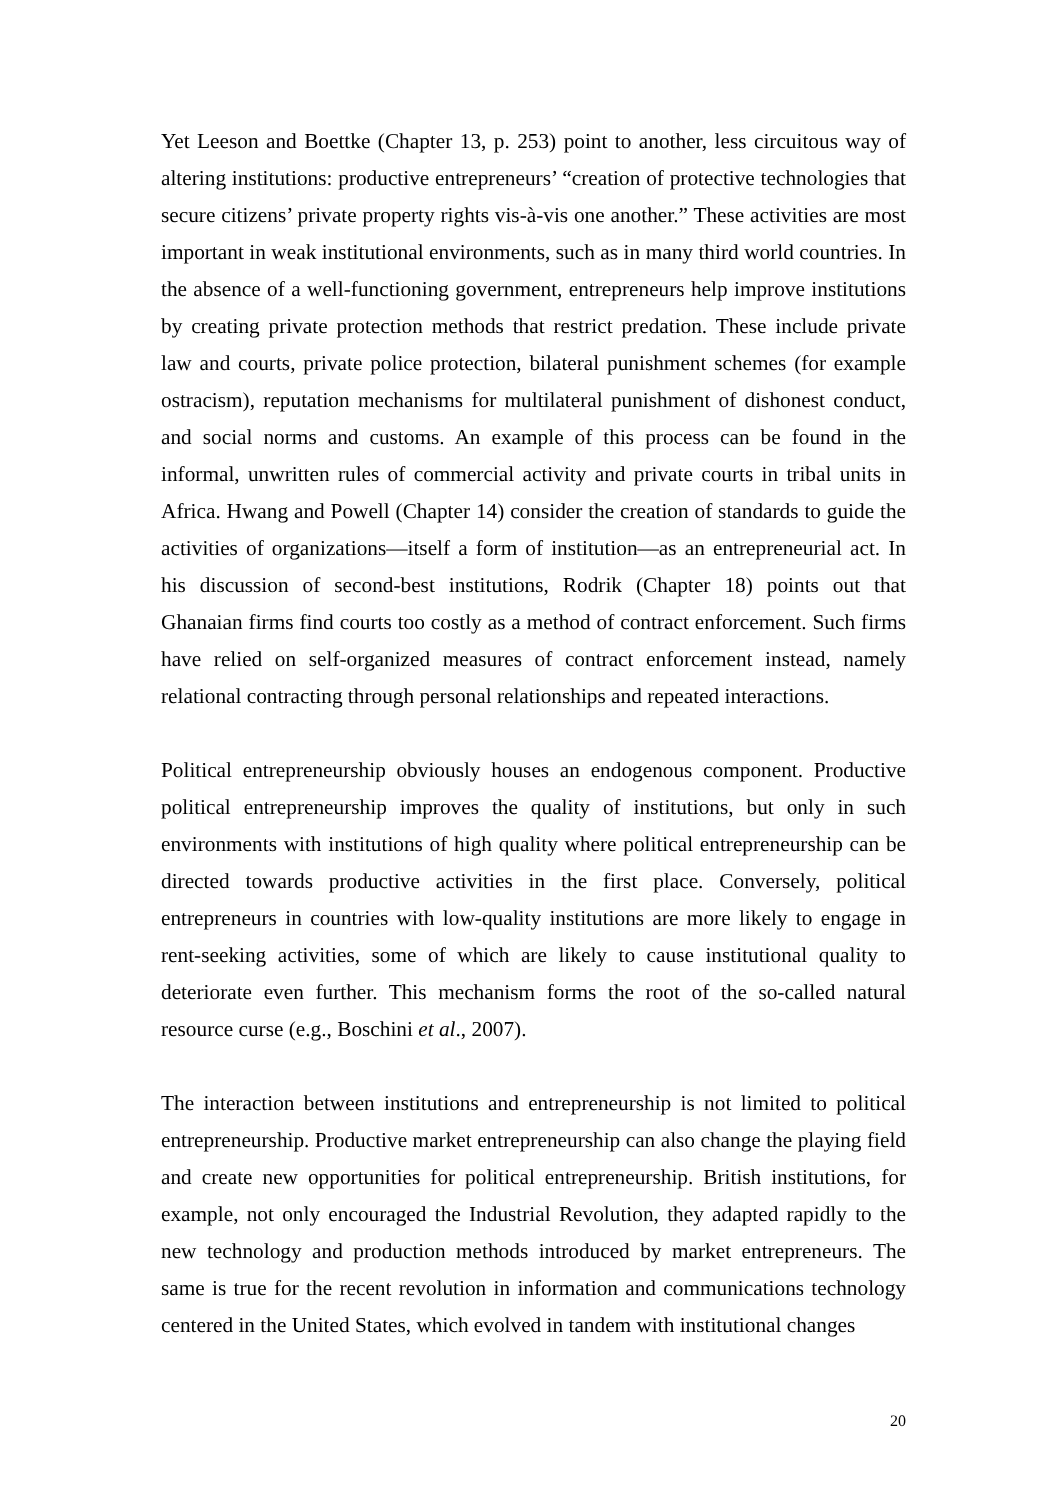Yet Leeson and Boettke (Chapter 13, p. 253) point to another, less circuitous way of altering institutions: productive entrepreneurs’ “creation of protective technologies that secure citizens’ private property rights vis-à-vis one another.” These activities are most important in weak institutional environments, such as in many third world countries. In the absence of a well-functioning government, entrepreneurs help improve institutions by creating private protection methods that restrict predation. These include private law and courts, private police protection, bilateral punishment schemes (for example ostracism), reputation mechanisms for multilateral punishment of dishonest conduct, and social norms and customs. An example of this process can be found in the informal, unwritten rules of commercial activity and private courts in tribal units in Africa. Hwang and Powell (Chapter 14) consider the creation of standards to guide the activities of organizations—itself a form of institution—as an entrepreneurial act. In his discussion of second-best institutions, Rodrik (Chapter 18) points out that Ghanaian firms find courts too costly as a method of contract enforcement. Such firms have relied on self-organized measures of contract enforcement instead, namely relational contracting through personal relationships and repeated interactions.
Political entrepreneurship obviously houses an endogenous component. Productive political entrepreneurship improves the quality of institutions, but only in such environments with institutions of high quality where political entrepreneurship can be directed towards productive activities in the first place. Conversely, political entrepreneurs in countries with low-quality institutions are more likely to engage in rent-seeking activities, some of which are likely to cause institutional quality to deteriorate even further. This mechanism forms the root of the so-called natural resource curse (e.g., Boschini et al., 2007).
The interaction between institutions and entrepreneurship is not limited to political entrepreneurship. Productive market entrepreneurship can also change the playing field and create new opportunities for political entrepreneurship. British institutions, for example, not only encouraged the Industrial Revolution, they adapted rapidly to the new technology and production methods introduced by market entrepreneurs. The same is true for the recent revolution in information and communications technology centered in the United States, which evolved in tandem with institutional changes
20